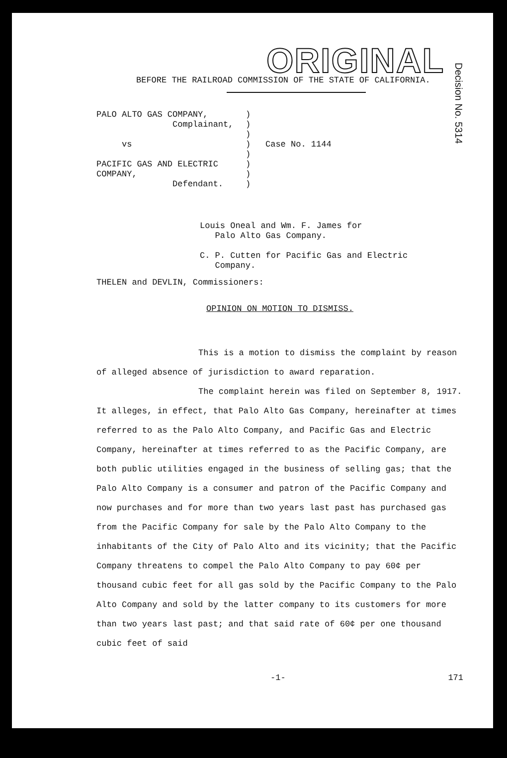ORIGINAL
Decision No. 5314
BEFORE THE RAILROAD COMMISSION OF THE STATE OF CALIFORNIA.
PALO ALTO GAS COMPANY,
Complainant,
vs
PACIFIC GAS AND ELECTRIC
COMPANY,
Defendant.
)
)
)
)
)
)
)
)
Case No. 1144
Louis Oneal and Wm. F. James for
Palo Alto Gas Company.
C. P. Cutten for Pacific Gas and Electric
Company.
THELEN and DEVLIN, Commissioners:
OPINION ON MOTION TO DISMISS.
This is a motion to dismiss the complaint by reason of alleged absence of jurisdiction to award reparation.
The complaint herein was filed on September 8, 1917. It alleges, in effect, that Palo Alto Gas Company, hereinafter at times referred to as the Palo Alto Company, and Pacific Gas and Electric Company, hereinafter at times referred to as the Pacific Company, are both public utilities engaged in the business of selling gas; that the Palo Alto Company is a consumer and patron of the Pacific Company and now purchases and for more than two years last past has purchased gas from the Pacific Company for sale by the Palo Alto Company to the inhabitants of the City of Palo Alto and its vicinity; that the Pacific Company threatens to compel the Palo Alto Company to pay 60¢ per thousand cubic feet for all gas sold by the Pacific Company to the Palo Alto Company and sold by the latter company to its customers for more than two years last past; and that said rate of 60¢ per one thousand cubic feet of said
-1- 171